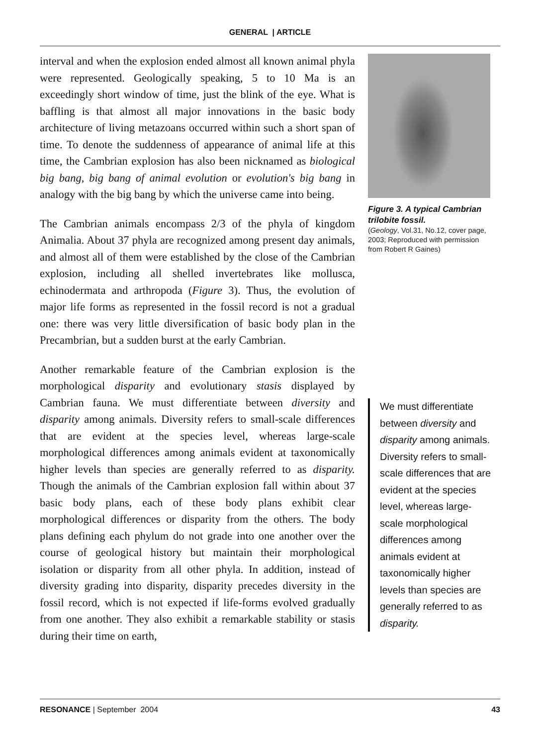GENERAL | ARTICLE
interval and when the explosion ended almost all known animal phyla were represented. Geologically speaking, 5 to 10 Ma is an exceedingly short window of time, just the blink of the eye. What is baffling is that almost all major innovations in the basic body architecture of living metazoans occurred within such a short span of time. To denote the suddenness of appearance of animal life at this time, the Cambrian explosion has also been nicknamed as biological big bang, big bang of animal evolution or evolution's big bang in analogy with the big bang by which the universe came into being.
The Cambrian animals encompass 2/3 of the phyla of kingdom Animalia. About 37 phyla are recognized among present day animals, and almost all of them were established by the close of the Cambrian explosion, including all shelled invertebrates like mollusca, echinodermata and arthropoda (Figure 3). Thus, the evolution of major life forms as represented in the fossil record is not a gradual one: there was very little diversification of basic body plan in the Precambrian, but a sudden burst at the early Cambrian.
Another remarkable feature of the Cambrian explosion is the morphological disparity and evolutionary stasis displayed by Cambrian fauna. We must differentiate between diversity and disparity among animals. Diversity refers to small-scale differences that are evident at the species level, whereas large-scale morphological differences among animals evident at taxonomically higher levels than species are generally referred to as disparity. Though the animals of the Cambrian explosion fall within about 37 basic body plans, each of these body plans exhibit clear morphological differences or disparity from the others. The body plans defining each phylum do not grade into one another over the course of geological history but maintain their morphological isolation or disparity from all other phyla. In addition, instead of diversity grading into disparity, disparity precedes diversity in the fossil record, which is not expected if life-forms evolved gradually from one another. They also exhibit a remarkable stability or stasis during their time on earth,
Figure 3. A typical Cambrian trilobite fossil.
(Geology, Vol.31, No.12, cover page, 2003; Reproduced with permission from Robert R Gaines)
We must differentiate between diversity and disparity among animals. Diversity refers to small-scale differences that are evident at the species level, whereas large-scale morphological differences among animals evident at taxonomically higher levels than species are generally referred to as disparity.
RESONANCE | September 2004 43